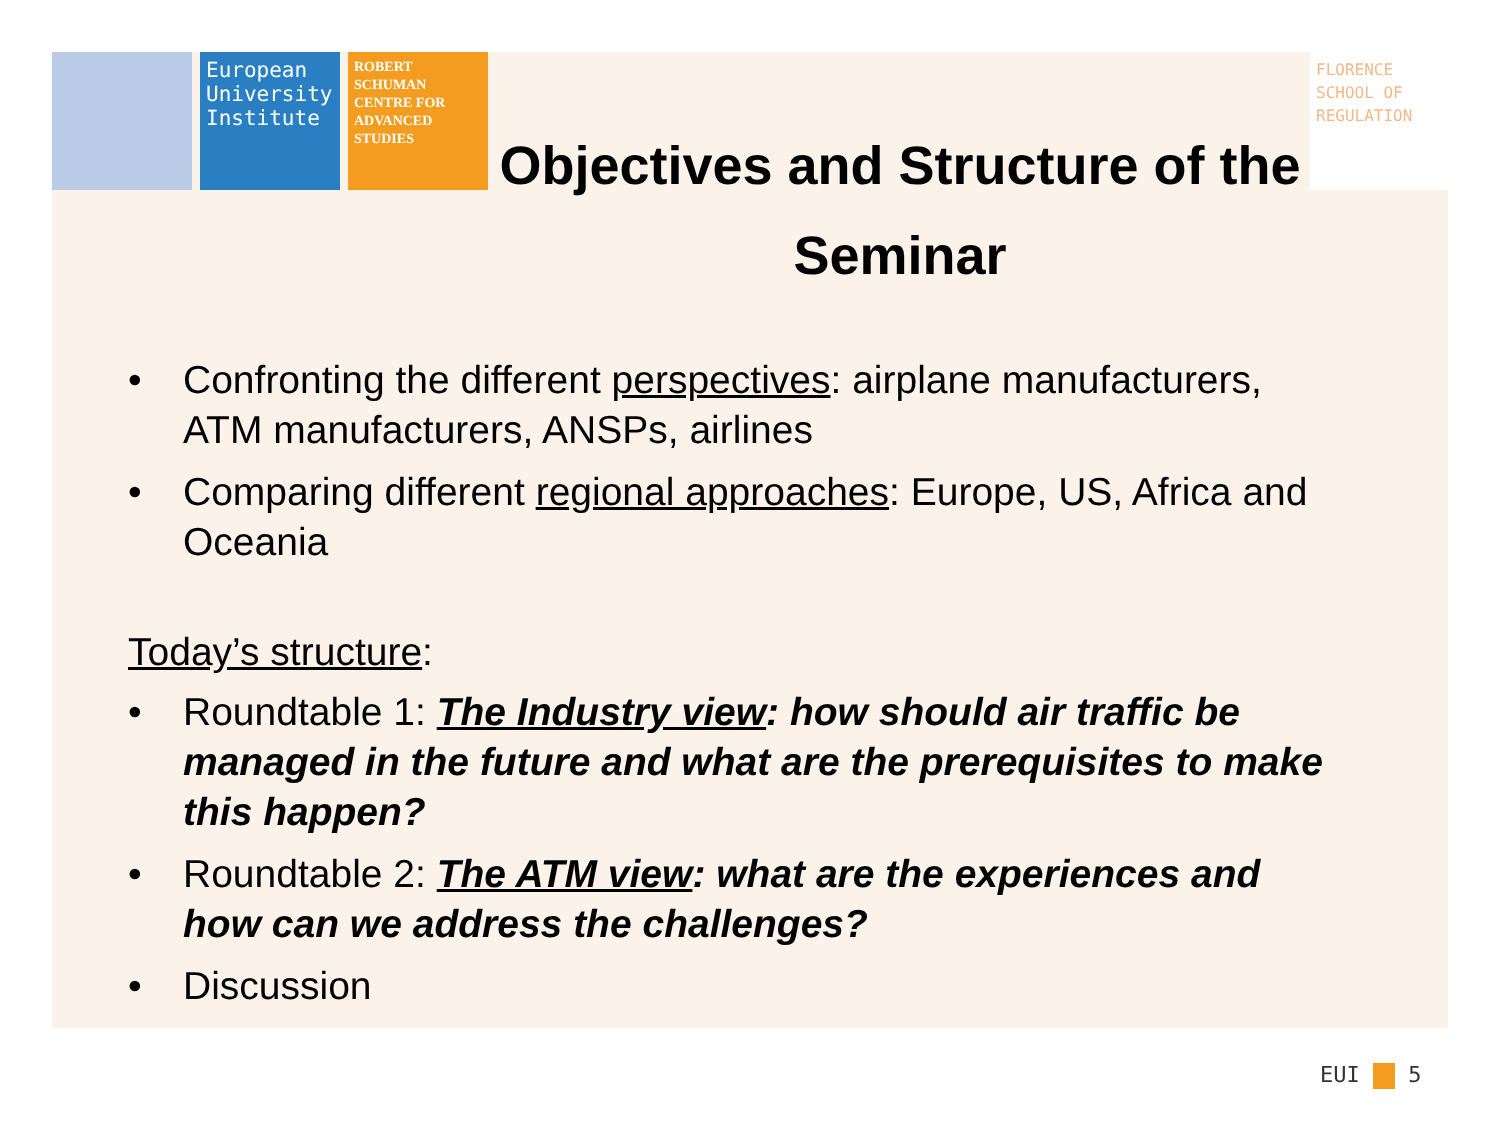European University Institute
ROBERT SCHUMAN CENTRE FOR ADVANCED STUDIES
FLORENCE SCHOOL OF REGULATION
Objectives and Structure of the Seminar
• Confronting the different perspectives: airplane manufacturers, ATM manufacturers, ANSPs, airlines
• Comparing different regional approaches: Europe, US, Africa and Oceania
Today’s structure:
• Roundtable 1: The Industry view: how should air traffic be managed in the future and what are the prerequisites to make this happen?
• Roundtable 2: The ATM view: what are the experiences and how can we address the challenges?
• Discussion
EUI 5